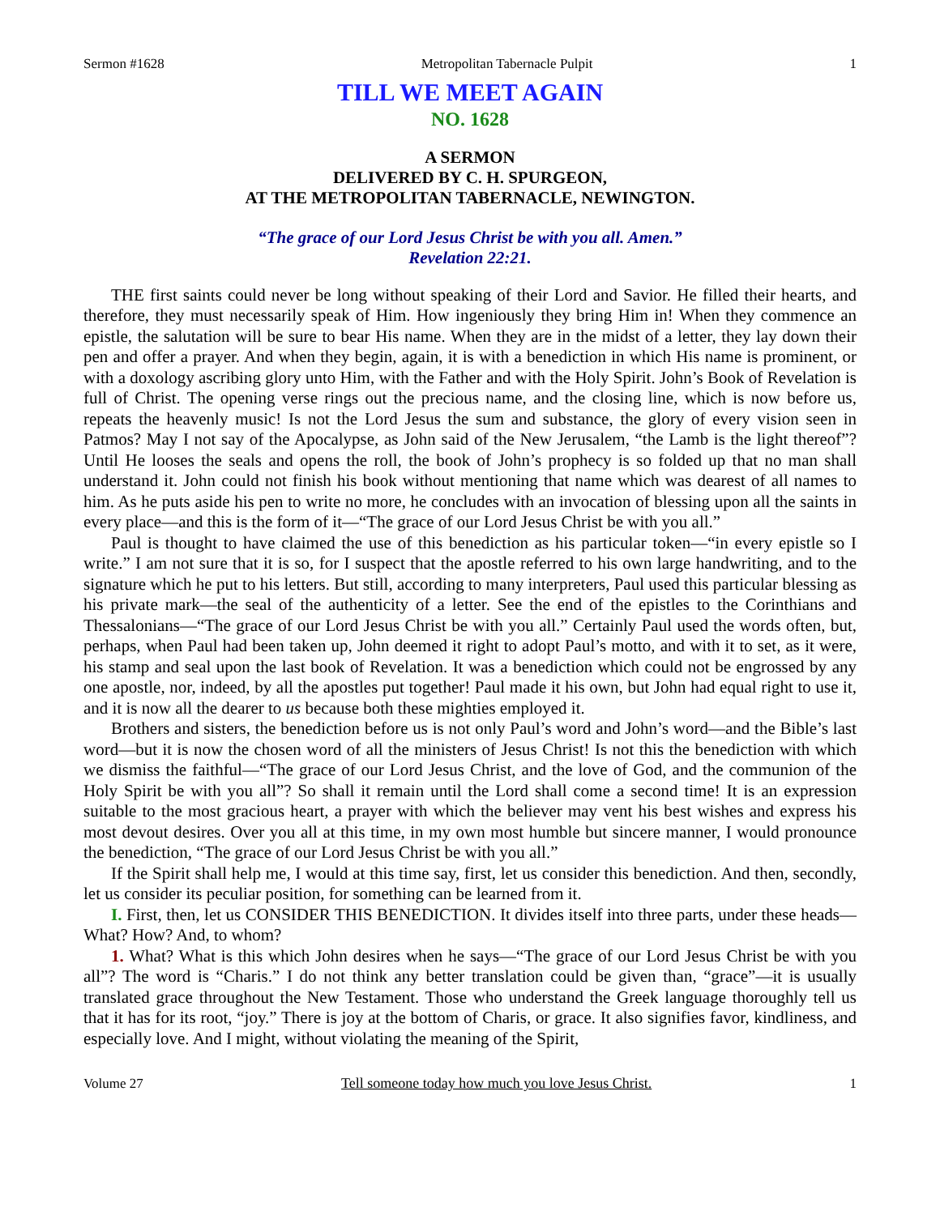Sermon #1628 Metropolitan Tabernacle Pulpit 1
TILL WE MEET AGAIN
NO. 1628
A SERMON
DELIVERED BY C. H. SPURGEON,
AT THE METROPOLITAN TABERNACLE, NEWINGTON.
“The grace of our Lord Jesus Christ be with you all. Amen.”
Revelation 22:21.
THE first saints could never be long without speaking of their Lord and Savior. He filled their hearts, and therefore, they must necessarily speak of Him. How ingeniously they bring Him in! When they commence an epistle, the salutation will be sure to bear His name. When they are in the midst of a letter, they lay down their pen and offer a prayer. And when they begin, again, it is with a benediction in which His name is prominent, or with a doxology ascribing glory unto Him, with the Father and with the Holy Spirit. John’s Book of Revelation is full of Christ. The opening verse rings out the precious name, and the closing line, which is now before us, repeats the heavenly music! Is not the Lord Jesus the sum and substance, the glory of every vision seen in Patmos? May I not say of the Apocalypse, as John said of the New Jerusalem, “the Lamb is the light thereof”? Until He looses the seals and opens the roll, the book of John’s prophecy is so folded up that no man shall understand it. John could not finish his book without mentioning that name which was dearest of all names to him. As he puts aside his pen to write no more, he concludes with an invocation of blessing upon all the saints in every place—and this is the form of it—“The grace of our Lord Jesus Christ be with you all.”
Paul is thought to have claimed the use of this benediction as his particular token—“in every epistle so I write.” I am not sure that it is so, for I suspect that the apostle referred to his own large handwriting, and to the signature which he put to his letters. But still, according to many interpreters, Paul used this particular blessing as his private mark—the seal of the authenticity of a letter. See the end of the epistles to the Corinthians and Thessalonians—“The grace of our Lord Jesus Christ be with you all.” Certainly Paul used the words often, but, perhaps, when Paul had been taken up, John deemed it right to adopt Paul’s motto, and with it to set, as it were, his stamp and seal upon the last book of Revelation. It was a benediction which could not be engrossed by any one apostle, nor, indeed, by all the apostles put together! Paul made it his own, but John had equal right to use it, and it is now all the dearer to us because both these mighties employed it.
Brothers and sisters, the benediction before us is not only Paul’s word and John’s word—and the Bible’s last word—but it is now the chosen word of all the ministers of Jesus Christ! Is not this the benediction with which we dismiss the faithful—“The grace of our Lord Jesus Christ, and the love of God, and the communion of the Holy Spirit be with you all”? So shall it remain until the Lord shall come a second time! It is an expression suitable to the most gracious heart, a prayer with which the believer may vent his best wishes and express his most devout desires. Over you all at this time, in my own most humble but sincere manner, I would pronounce the benediction, “The grace of our Lord Jesus Christ be with you all.”
If the Spirit shall help me, I would at this time say, first, let us consider this benediction. And then, secondly, let us consider its peculiar position, for something can be learned from it.
I. First, then, let us CONSIDER THIS BENEDICTION. It divides itself into three parts, under these heads—What? How? And, to whom?
1. What? What is this which John desires when he says—“The grace of our Lord Jesus Christ be with you all”? The word is “Charis.” I do not think any better translation could be given than, “grace”—it is usually translated grace throughout the New Testament. Those who understand the Greek language thoroughly tell us that it has for its root, “joy.” There is joy at the bottom of Charis, or grace. It also signifies favor, kindliness, and especially love. And I might, without violating the meaning of the Spirit,
Volume 27 Tell someone today how much you love Jesus Christ. 1